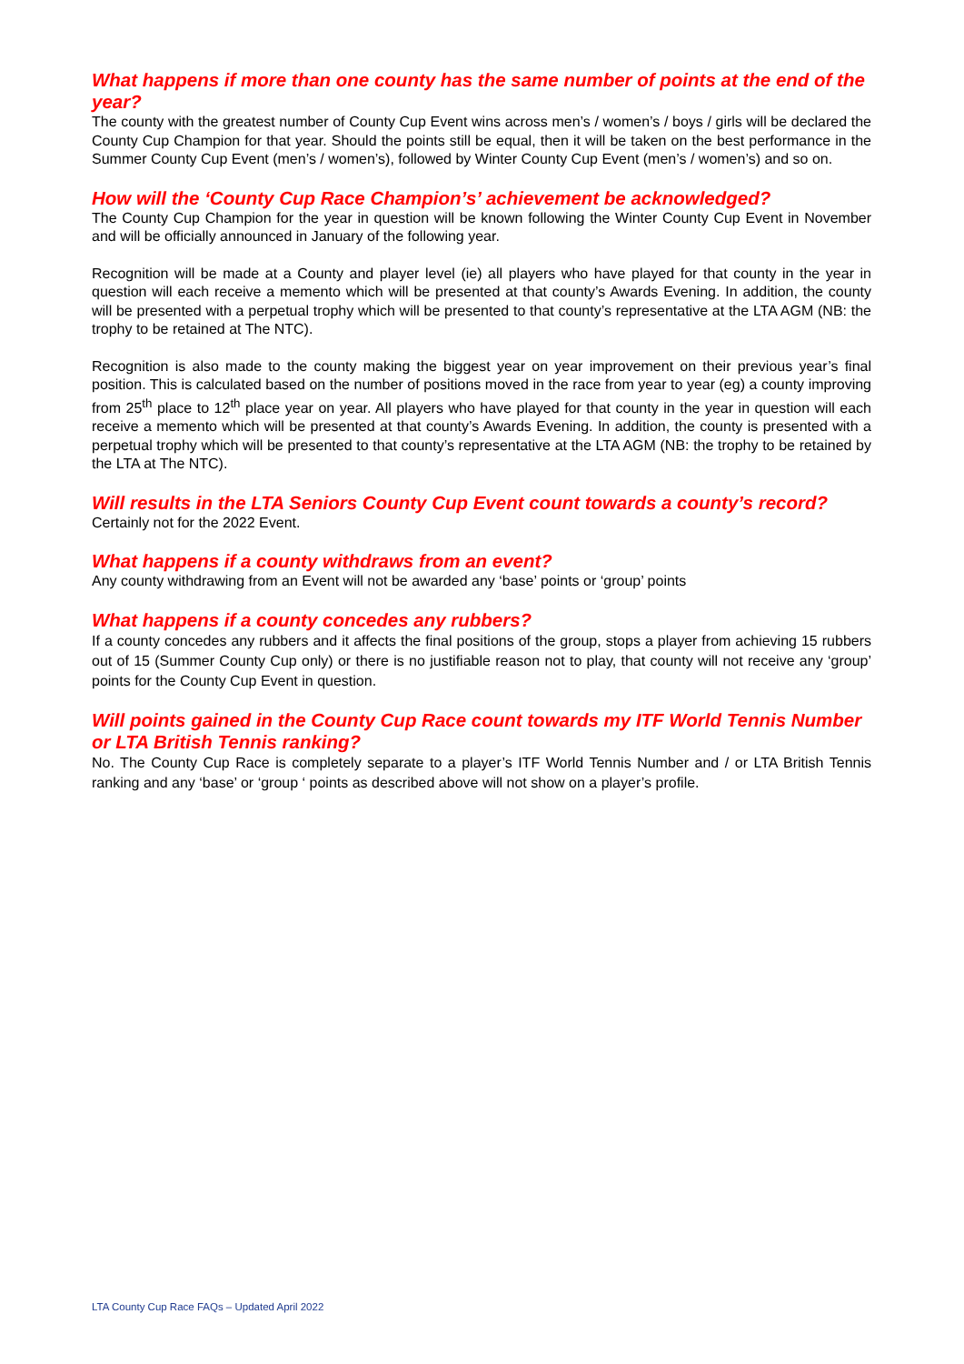What happens if more than one county has the same number of points at the end of the year?
The county with the greatest number of County Cup Event wins across men’s / women’s / boys / girls will be declared the County Cup Champion for that year. Should the points still be equal, then it will be taken on the best performance in the Summer County Cup Event (men’s / women’s), followed by Winter County Cup Event (men’s / women’s) and so on.
How will the ‘County Cup Race Champion’s’ achievement be acknowledged?
The County Cup Champion for the year in question will be known following the Winter County Cup Event in November and will be officially announced in January of the following year.
Recognition will be made at a County and player level (ie) all players who have played for that county in the year in question will each receive a memento which will be presented at that county’s Awards Evening. In addition, the county will be presented with a perpetual trophy which will be presented to that county’s representative at the LTA AGM (NB: the trophy to be retained at The NTC).
Recognition is also made to the county making the biggest year on year improvement on their previous year’s final position. This is calculated based on the number of positions moved in the race from year to year (eg) a county improving from 25<sup>th</sup> place to 12<sup>th</sup> place year on year. All players who have played for that county in the year in question will each receive a memento which will be presented at that county’s Awards Evening. In addition, the county is presented with a perpetual trophy which will be presented to that county’s representative at the LTA AGM (NB: the trophy to be retained by the LTA at The NTC).
Will results in the LTA Seniors County Cup Event count towards a county’s record?
Certainly not for the 2022 Event.
What happens if a county withdraws from an event?
Any county withdrawing from an Event will not be awarded any ‘base’ points or ‘group’ points
What happens if a county concedes any rubbers?
If a county concedes any rubbers and it affects the final positions of the group, stops a player from achieving 15 rubbers out of 15 (Summer County Cup only) or there is no justifiable reason not to play, that county will not receive any ‘group’ points for the County Cup Event in question.
Will points gained in the County Cup Race count towards my ITF World Tennis Number or LTA British Tennis ranking?
No. The County Cup Race is completely separate to a player’s ITF World Tennis Number and / or LTA British Tennis ranking and any ‘base’ or ‘group ‘ points as described above will not show on a player’s profile.
LTA County Cup Race FAQs – Updated April 2022